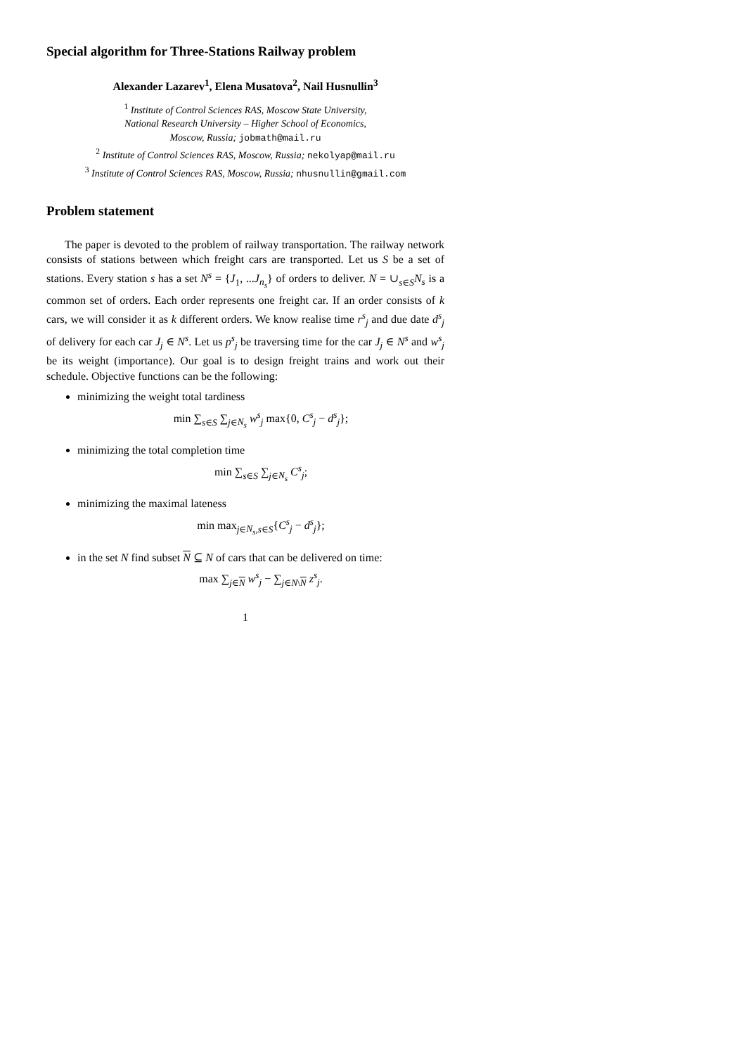Special algorithm for Three-Stations Railway problem
Alexander Lazarev<sup>1</sup>, Elena Musatova<sup>2</sup>, Nail Husnullin<sup>3</sup>
<sup>1</sup> Institute of Control Sciences RAS, Moscow State University,
National Research University – Higher School of Economics,
Moscow, Russia; jobmath@mail.ru
<sup>2</sup> Institute of Control Sciences RAS, Moscow, Russia; nekolyap@mail.ru
<sup>3</sup> Institute of Control Sciences RAS, Moscow, Russia; nhusnullin@gmail.com
Problem statement
The paper is devoted to the problem of railway transportation. The railway network consists of stations between which freight cars are transported. Let us S be a set of stations. Every station s has a set N<sup>s</sup> = {J<sub>1</sub>, ...J<sub>n<sub>s</sub></sub>} of orders to deliver. N = ∪<sub>s∈S</sub>N<sub>s</sub> is a common set of orders. Each order represents one freight car. If an order consists of k cars, we will consider it as k different orders. We know realise time r<sup>s</sup><sub>j</sub> and due date d<sup>s</sup><sub>j</sub> of delivery for each car J<sub>j</sub> ∈ N<sup>s</sup>. Let us p<sup>s</sup><sub>j</sub> be traversing time for the car J<sub>j</sub> ∈ N<sup>s</sup> and w<sup>s</sup><sub>j</sub> be its weight (importance). Our goal is to design freight trains and work out their schedule. Objective functions can be the following:
minimizing the weight total tardiness
min ∑<sub>s∈S</sub> ∑<sub>j∈N<sub>s</sub></sub> w<sup>s</sup><sub>j</sub> max{0, C<sup>s</sup><sub>j</sub> − d<sup>s</sup><sub>j</sub>};
minimizing the total completion time
min ∑<sub>s∈S</sub> ∑<sub>j∈N<sub>s</sub></sub> C<sup>s</sup><sub>j</sub>;
minimizing the maximal lateness
min max<sub>j∈N<sub>s</sub>,s∈S</sub>{C<sup>s</sup><sub>j</sub> − d<sup>s</sup><sub>j</sub>};
in the set N find subset N ⊆ N of cars that can be delivered on time:
max ∑<sub>j∈N</sub> w<sup>s</sup><sub>j</sub> − ∑<sub>j∈N\N</sub> z<sup>s</sup><sub>j</sub>.
1